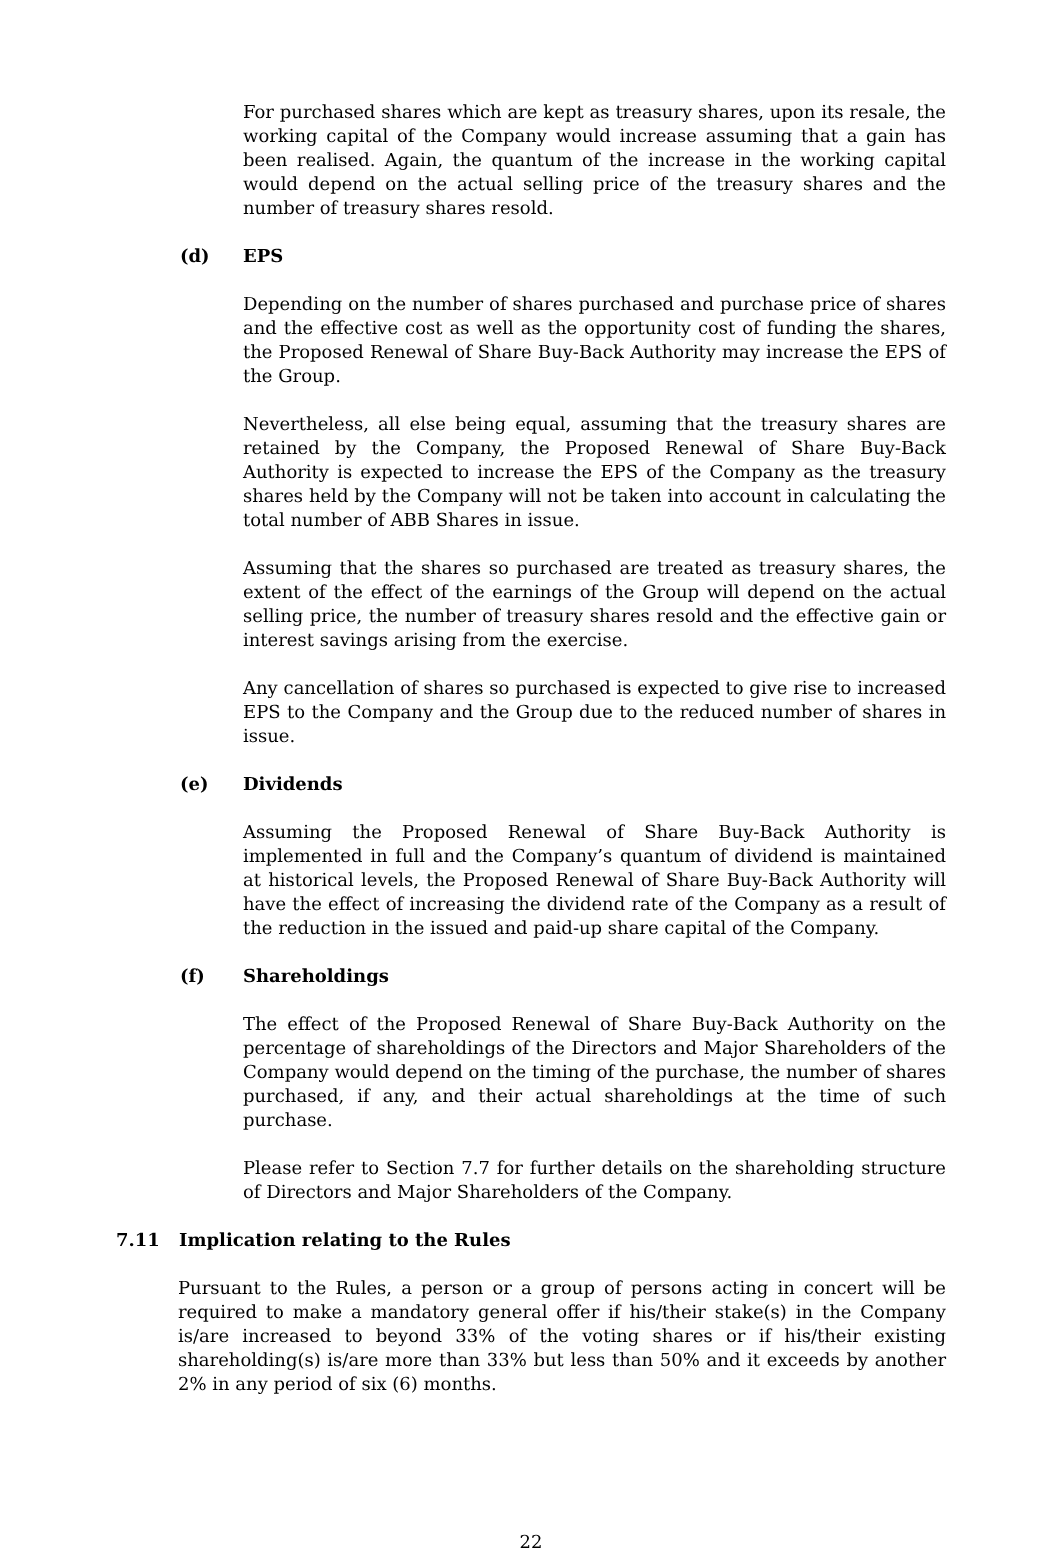For purchased shares which are kept as treasury shares, upon its resale, the working capital of the Company would increase assuming that a gain has been realised. Again, the quantum of the increase in the working capital would depend on the actual selling price of the treasury shares and the number of treasury shares resold.
(d) EPS
Depending on the number of shares purchased and purchase price of shares and the effective cost as well as the opportunity cost of funding the shares, the Proposed Renewal of Share Buy-Back Authority may increase the EPS of the Group.
Nevertheless, all else being equal, assuming that the treasury shares are retained by the Company, the Proposed Renewal of Share Buy-Back Authority is expected to increase the EPS of the Company as the treasury shares held by the Company will not be taken into account in calculating the total number of ABB Shares in issue.
Assuming that the shares so purchased are treated as treasury shares, the extent of the effect of the earnings of the Group will depend on the actual selling price, the number of treasury shares resold and the effective gain or interest savings arising from the exercise.
Any cancellation of shares so purchased is expected to give rise to increased EPS to the Company and the Group due to the reduced number of shares in issue.
(e) Dividends
Assuming the Proposed Renewal of Share Buy-Back Authority is implemented in full and the Company’s quantum of dividend is maintained at historical levels, the Proposed Renewal of Share Buy-Back Authority will have the effect of increasing the dividend rate of the Company as a result of the reduction in the issued and paid-up share capital of the Company.
(f) Shareholdings
The effect of the Proposed Renewal of Share Buy-Back Authority on the percentage of shareholdings of the Directors and Major Shareholders of the Company would depend on the timing of the purchase, the number of shares purchased, if any, and their actual shareholdings at the time of such purchase.
Please refer to Section 7.7 for further details on the shareholding structure of Directors and Major Shareholders of the Company.
7.11 Implication relating to the Rules
Pursuant to the Rules, a person or a group of persons acting in concert will be required to make a mandatory general offer if his/their stake(s) in the Company is/are increased to beyond 33% of the voting shares or if his/their existing shareholding(s) is/are more than 33% but less than 50% and it exceeds by another 2% in any period of six (6) months.
22